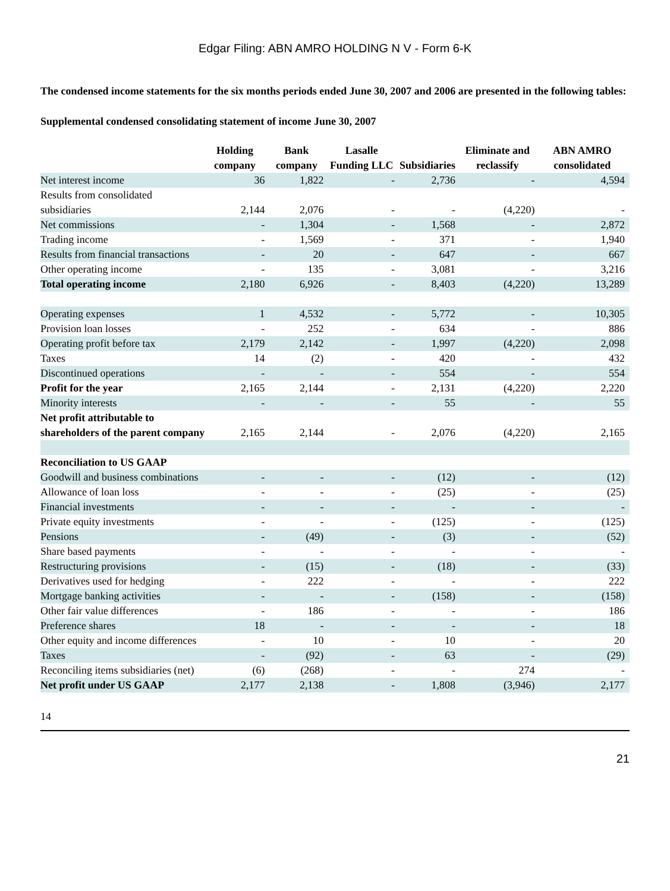Edgar Filing: ABN AMRO HOLDING N V - Form 6-K
The condensed income statements for the six months periods ended June 30, 2007 and 2006 are presented in the following tables:
Supplemental condensed consolidating statement of income June 30, 2007
| | Holding company | Bank company | Lasalle Funding LLC | Subsidiaries | Eliminate and reclassify | ABN AMRO consolidated |
| --- | --- | --- | --- | --- | --- | --- |
| Net interest income | 36 | 1,822 | - | 2,736 | - | 4,594 |
| Results from consolidated subsidiaries | 2,144 | 2,076 | - | - | (4,220) | - |
| Net commissions | - | 1,304 | - | 1,568 | - | 2,872 |
| Trading income | - | 1,569 | - | 371 | - | 1,940 |
| Results from financial transactions | - | 20 | - | 647 | - | 667 |
| Other operating income | - | 135 | - | 3,081 | - | 3,216 |
| Total operating income | 2,180 | 6,926 | - | 8,403 | (4,220) | 13,289 |
| Operating expenses | 1 | 4,532 | - | 5,772 | - | 10,305 |
| Provision loan losses | - | 252 | - | 634 | - | 886 |
| Operating profit before tax | 2,179 | 2,142 | - | 1,997 | (4,220) | 2,098 |
| Taxes | 14 | (2) | - | 420 | - | 432 |
| Discontinued operations | - | - | - | 554 | - | 554 |
| Profit for the year | 2,165 | 2,144 | - | 2,131 | (4,220) | 2,220 |
| Minority interests | - | - | - | 55 | - | 55 |
| Net profit attributable to shareholders of the parent company | 2,165 | 2,144 | - | 2,076 | (4,220) | 2,165 |
| Reconciliation to US GAAP | | | | | | |
| Goodwill and business combinations | - | - | - | (12) | - | (12) |
| Allowance of loan loss | - | - | - | (25) | - | (25) |
| Financial investments | - | - | - | - | - | - |
| Private equity investments | - | - | - | (125) | - | (125) |
| Pensions | - | (49) | - | (3) | - | (52) |
| Share based payments | - | - | - | - | - | - |
| Restructuring provisions | - | (15) | - | (18) | - | (33) |
| Derivatives used for hedging | - | 222 | - | - | - | 222 |
| Mortgage banking activities | - | - | - | (158) | - | (158) |
| Other fair value differences | - | 186 | - | - | - | 186 |
| Preference shares | 18 | - | - | - | - | 18 |
| Other equity and income differences | - | 10 | - | 10 | - | 20 |
| Taxes | - | (92) | - | 63 | - | (29) |
| Reconciling items subsidiaries (net) | (6) | (268) | - | - | 274 | - |
| Net profit under US GAAP | 2,177 | 2,138 | - | 1,808 | (3,946) | 2,177 |
14
21